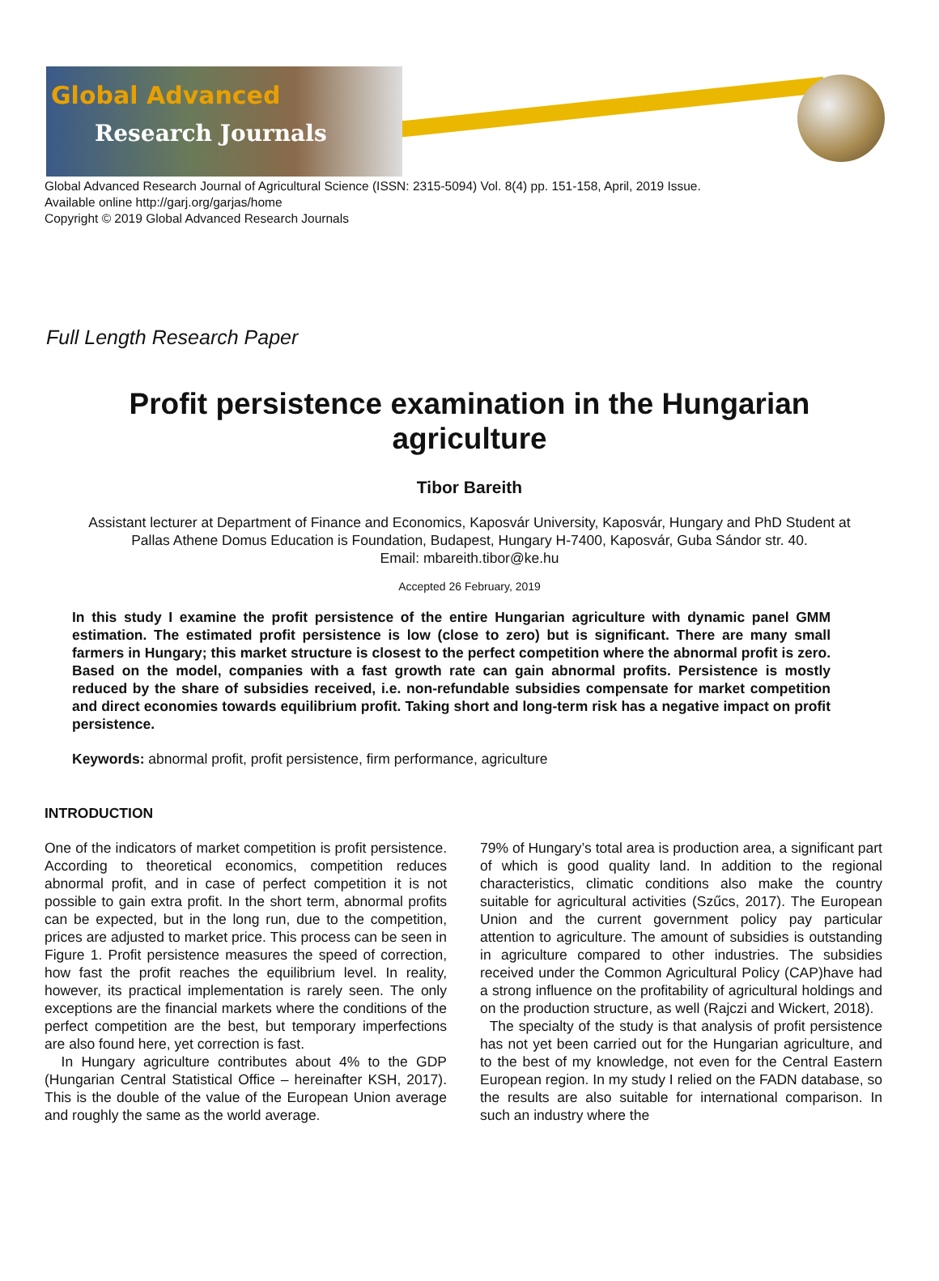Global Advanced
Research Journals
Global Advanced Research Journal of Agricultural Science (ISSN: 2315-5094) Vol. 8(4) pp. 151-158, April, 2019 Issue.
Available online http://garj.org/garjas/home
Copyright © 2019 Global Advanced Research Journals
Full Length Research Paper
Profit persistence examination in the Hungarian
agriculture
Tibor Bareith
Assistant lecturer at Department of Finance and Economics, Kaposvár University, Kaposvár, Hungary and PhD Student at
Pallas Athene Domus Education is Foundation, Budapest, Hungary H-7400, Kaposvár, Guba Sándor str. 40.
Email: mbareith.tibor@ke.hu
Accepted 26 February, 2019
In this study I examine the profit persistence of the entire Hungarian agriculture with dynamic panel GMM estimation. The estimated profit persistence is low (close to zero) but is significant. There are many small farmers in Hungary; this market structure is closest to the perfect competition where the abnormal profit is zero. Based on the model, companies with a fast growth rate can gain abnormal profits. Persistence is mostly reduced by the share of subsidies received, i.e. non-refundable subsidies compensate for market competition and direct economies towards equilibrium profit. Taking short and long-term risk has a negative impact on profit persistence.
Keywords: abnormal profit, profit persistence, firm performance, agriculture
INTRODUCTION
One of the indicators of market competition is profit persistence. According to theoretical economics, competition reduces abnormal profit, and in case of perfect competition it is not possible to gain extra profit. In the short term, abnormal profits can be expected, but in the long run, due to the competition, prices are adjusted to market price. This process can be seen in Figure 1. Profit persistence measures the speed of correction, how fast the profit reaches the equilibrium level. In reality, however, its practical implementation is rarely seen. The only exceptions are the financial markets where the conditions of the perfect competition are the best, but temporary imperfections are also found here, yet correction is fast.
In Hungary agriculture contributes about 4% to the GDP (Hungarian Central Statistical Office – hereinafter KSH, 2017). This is the double of the value of the European Union average and roughly the same as the world average.
79% of Hungary’s total area is production area, a significant part of which is good quality land. In addition to the regional characteristics, climatic conditions also make the country suitable for agricultural activities (Szűcs, 2017). The European Union and the current government policy pay particular attention to agriculture. The amount of subsidies is outstanding in agriculture compared to other industries. The subsidies received under the Common Agricultural Policy (CAP)have had a strong influence on the profitability of agricultural holdings and on the production structure, as well (Rajczi and Wickert, 2018).
The specialty of the study is that analysis of profit persistence has not yet been carried out for the Hungarian agriculture, and to the best of my knowledge, not even for the Central Eastern European region. In my study I relied on the FADN database, so the results are also suitable for international comparison. In such an industry where the